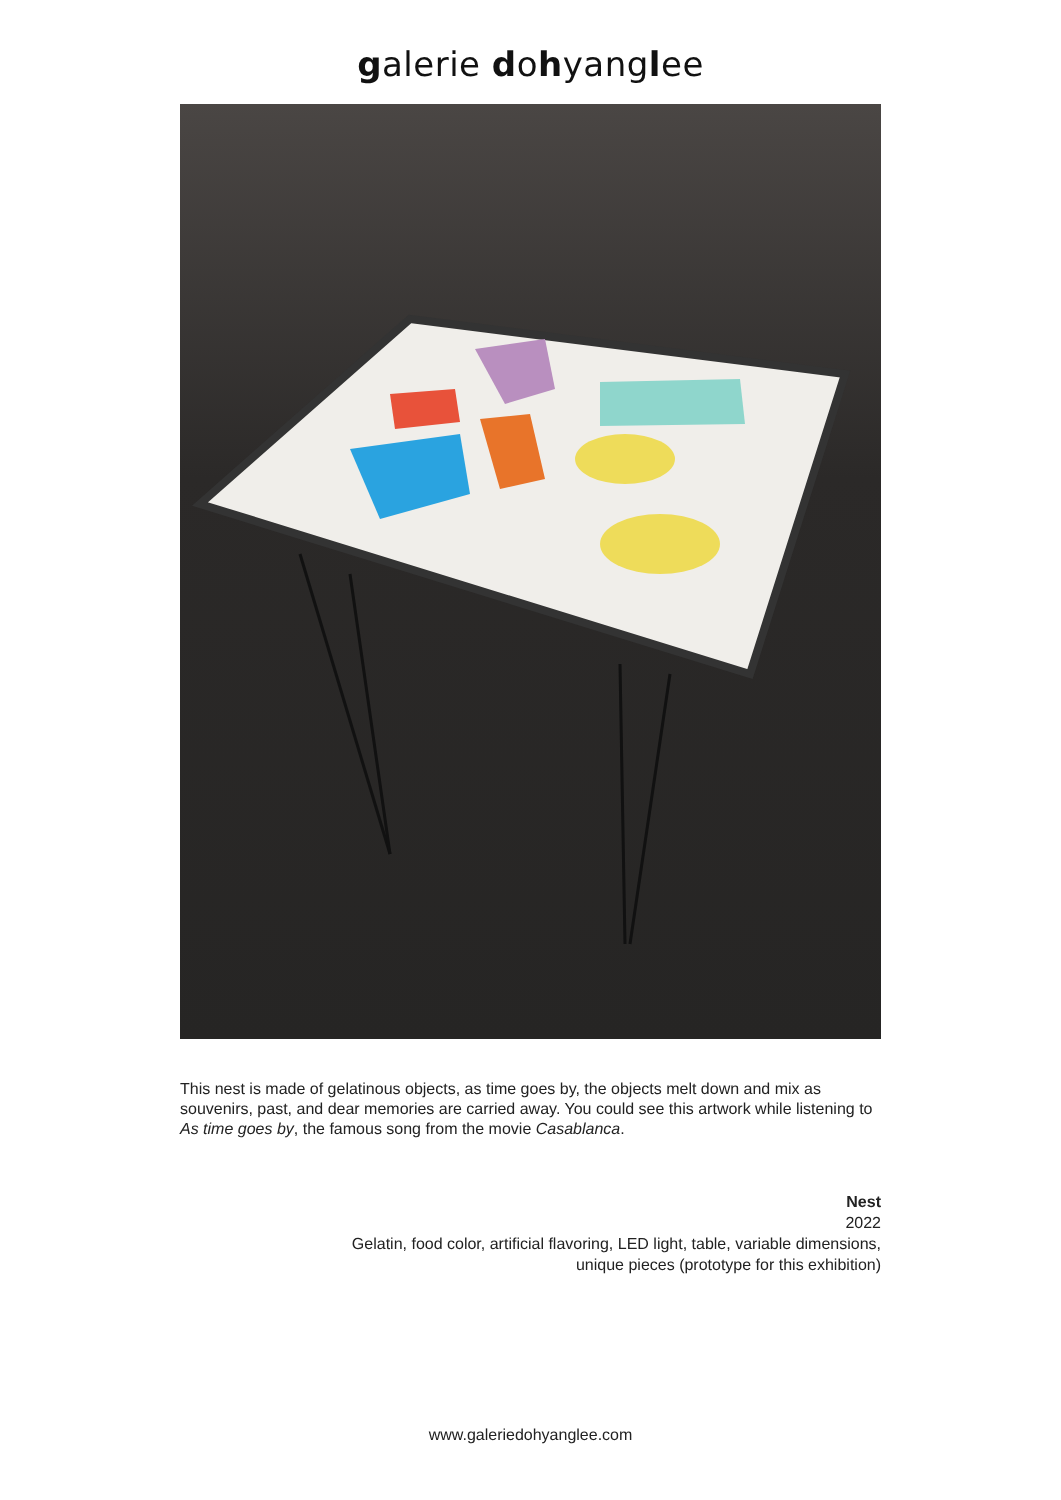galerie dohyanglee
This nest is made of gelatinous objects, as time goes by, the objects melt down and mix as souvenirs, past, and dear memories are carried away. You could see this artwork while listening to As time goes by, the famous song from the movie Casablanca.
Nest
2022
Gelatin, food color, artificial flavoring, LED light, table, variable dimensions,
unique pieces (prototype for this exhibition)
www.galeriedohyanglee.com